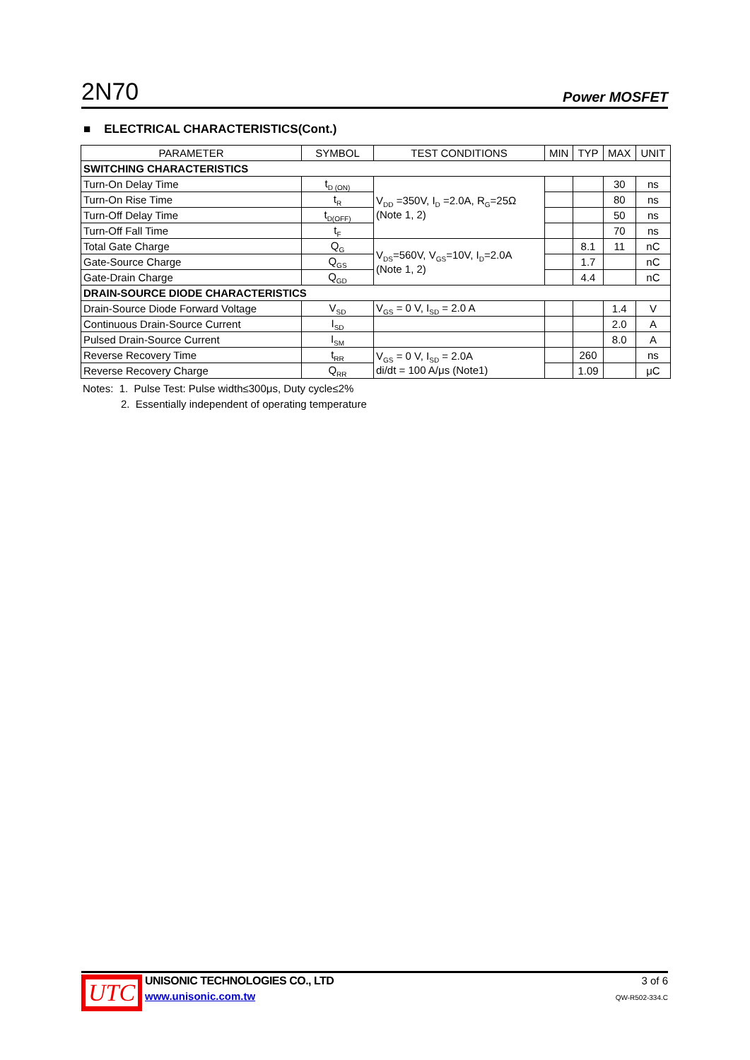2N70 Power MOSFET
■ ELECTRICAL CHARACTERISTICS(Cont.)
| PARAMETER | SYMBOL | TEST CONDITIONS | MIN | TYP | MAX | UNIT |
| --- | --- | --- | --- | --- | --- | --- |
| SWITCHING CHARACTERISTICS | | | | | | |
| Turn-On Delay Time | t<sub>D (ON)</sub> | V<sub>DD</sub> =350V, I<sub>D</sub> =2.0A, R<sub>G</sub>=25Ω (Note 1, 2) | | | 30 | ns |
| Turn-On Rise Time | t<sub>R</sub> | | | | 80 | ns |
| Turn-Off Delay Time | t<sub>D(OFF)</sub> | | | | 50 | ns |
| Turn-Off Fall Time | t<sub>F</sub> | | | | 70 | ns |
| Total Gate Charge | Q<sub>G</sub> | V<sub>DS</sub>=560V, V<sub>GS</sub>=10V, I<sub>D</sub>=2.0A (Note 1, 2) | | 8.1 | 11 | nC |
| Gate-Source Charge | Q<sub>GS</sub> | | | 1.7 | | nC |
| Gate-Drain Charge | Q<sub>GD</sub> | | | 4.4 | | nC |
| DRAIN-SOURCE DIODE CHARACTERISTICS | | | | | | |
| Drain-Source Diode Forward Voltage | V<sub>SD</sub> | V<sub>GS</sub> = 0 V, I<sub>SD</sub> = 2.0 A | | | 1.4 | V |
| Continuous Drain-Source Current | I<sub>SD</sub> | | | | 2.0 | A |
| Pulsed Drain-Source Current | I<sub>SM</sub> | | | | 8.0 | A |
| Reverse Recovery Time | t<sub>RR</sub> | V<sub>GS</sub> = 0 V, I<sub>SD</sub> = 2.0A di/dt = 100 A/μs (Note1) | | 260 | | ns |
| Reverse Recovery Charge | Q<sub>RR</sub> | | | 1.09 | | μC |
Notes: 1. Pulse Test: Pulse width≤300μs, Duty cycle≤2%
2. Essentially independent of operating temperature
UTC
UNISONIC TECHNOLOGIES CO., LTD
www.unisonic.com.tw
3 of 6
QW-R502-334.C